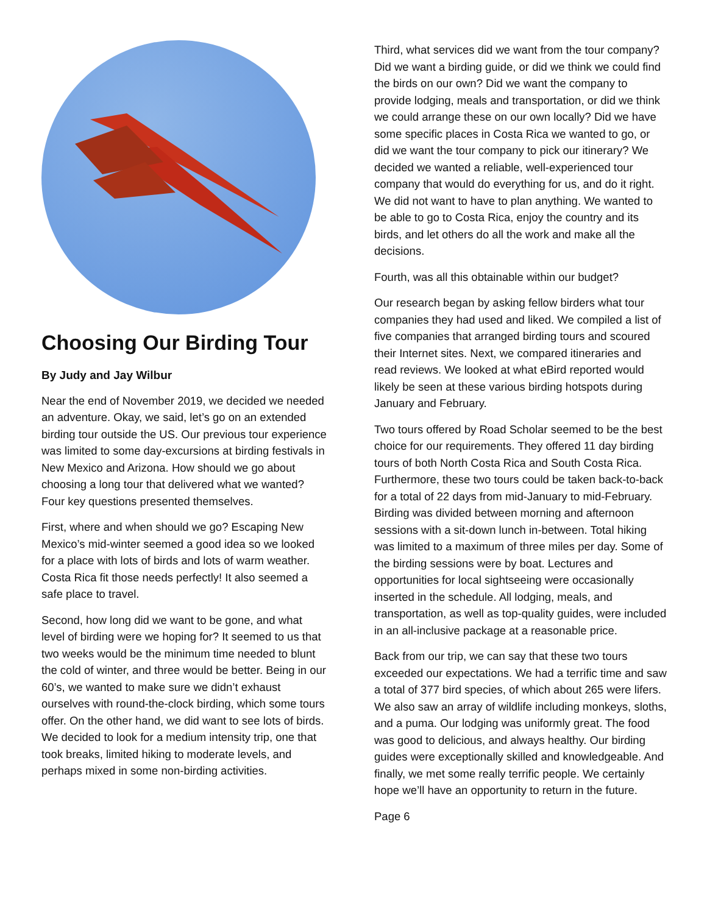Choosing Our Birding Tour
By Judy and Jay Wilbur
Near the end of November 2019, we decided we needed an adventure. Okay, we said, let’s go on an extended birding tour outside the US. Our previous tour experience was limited to some day-excursions at birding festivals in New Mexico and Arizona. How should we go about choosing a long tour that delivered what we wanted? Four key questions presented themselves.
First, where and when should we go? Escaping New Mexico’s mid-winter seemed a good idea so we looked for a place with lots of birds and lots of warm weather. Costa Rica fit those needs perfectly! It also seemed a safe place to travel.
Second, how long did we want to be gone, and what level of birding were we hoping for? It seemed to us that two weeks would be the minimum time needed to blunt the cold of winter, and three would be better. Being in our 60’s, we wanted to make sure we didn’t exhaust ourselves with round-the-clock birding, which some tours offer. On the other hand, we did want to see lots of birds. We decided to look for a medium intensity trip, one that took breaks, limited hiking to moderate levels, and perhaps mixed in some non-birding activities.
Third, what services did we want from the tour company? Did we want a birding guide, or did we think we could find the birds on our own? Did we want the company to provide lodging, meals and transportation, or did we think we could arrange these on our own locally? Did we have some specific places in Costa Rica we wanted to go, or did we want the tour company to pick our itinerary? We decided we wanted a reliable, well-experienced tour company that would do everything for us, and do it right. We did not want to have to plan anything. We wanted to be able to go to Costa Rica, enjoy the country and its birds, and let others do all the work and make all the decisions.
Fourth, was all this obtainable within our budget?
Our research began by asking fellow birders what tour companies they had used and liked. We compiled a list of five companies that arranged birding tours and scoured their Internet sites. Next, we compared itineraries and read reviews. We looked at what eBird reported would likely be seen at these various birding hotspots during January and February.
Two tours offered by Road Scholar seemed to be the best choice for our requirements. They offered 11 day birding tours of both North Costa Rica and South Costa Rica. Furthermore, these two tours could be taken back-to-back for a total of 22 days from mid-January to mid-February. Birding was divided between morning and afternoon sessions with a sit-down lunch in-between. Total hiking was limited to a maximum of three miles per day. Some of the birding sessions were by boat. Lectures and opportunities for local sightseeing were occasionally inserted in the schedule. All lodging, meals, and transportation, as well as top-quality guides, were included in an all-inclusive package at a reasonable price.
Back from our trip, we can say that these two tours exceeded our expectations. We had a terrific time and saw a total of 377 bird species, of which about 265 were lifers. We also saw an array of wildlife including monkeys, sloths, and a puma. Our lodging was uniformly great. The food was good to delicious, and always healthy. Our birding guides were exceptionally skilled and knowledgeable. And finally, we met some really terrific people. We certainly hope we’ll have an opportunity to return in the future.
Page 6